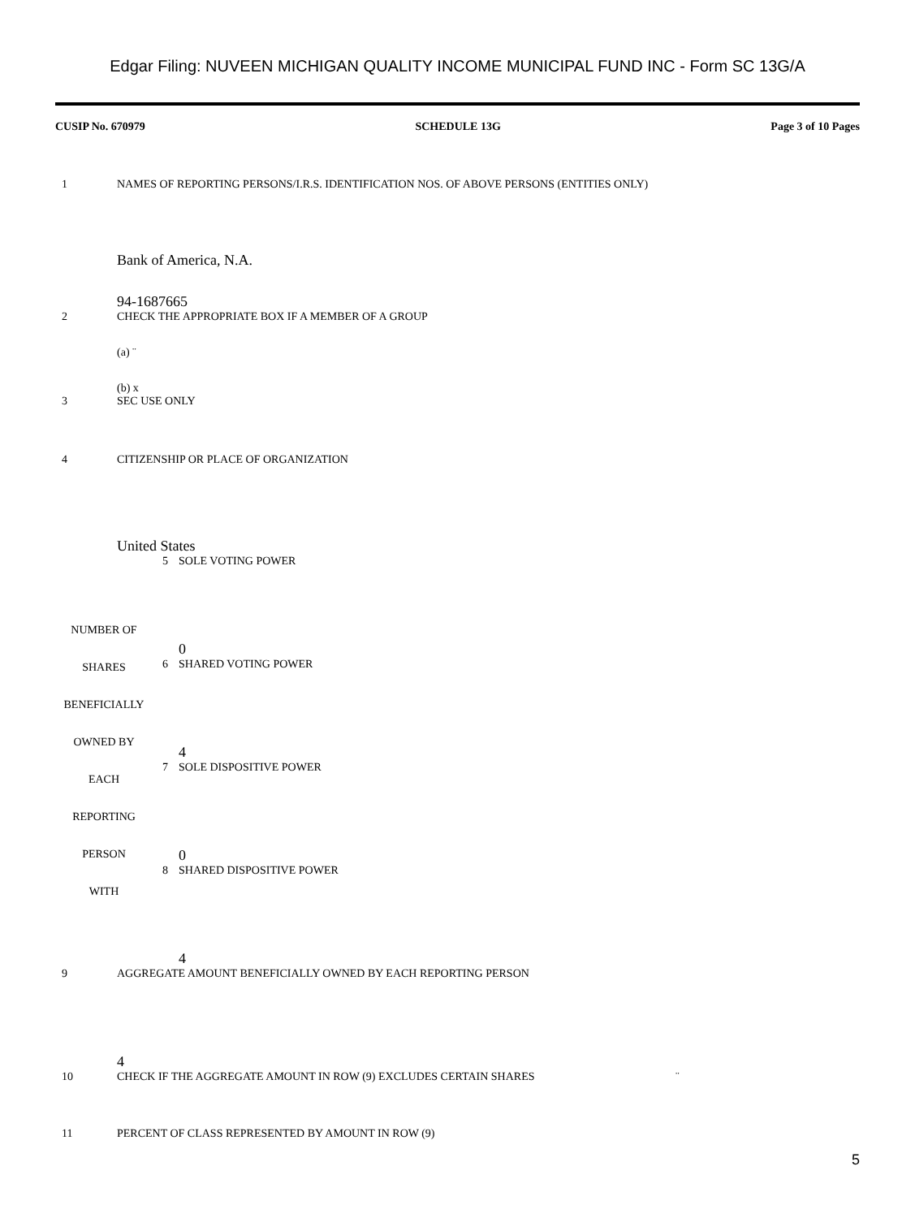Edgar Filing: NUVEEN MICHIGAN QUALITY INCOME MUNICIPAL FUND INC - Form SC 13G/A
CUSIP No. 670979 SCHEDULE 13G Page 3 of 10 Pages
| 1 | NAMES OF REPORTING PERSONS/I.R.S. IDENTIFICATION NOS. OF ABOVE PERSONS (ENTITIES ONLY) Bank of America, N.A. 94-1687665 |
| 2 | CHECK THE APPROPRIATE BOX IF A MEMBER OF A GROUP (a) ¨ (b) x |
| 3 | SEC USE ONLY |
| 4 | CITIZENSHIP OR PLACE OF ORGANIZATION United States |
| NUMBER OF SHARES BENEFICIALLY OWNED BY EACH REPORTING PERSON WITH | 5 | SOLE VOTING POWER 0 |
| | 6 | SHARED VOTING POWER 4 |
| | 7 | SOLE DISPOSITIVE POWER 0 |
| | 8 | SHARED DISPOSITIVE POWER 4 |
| 9 | AGGREGATE AMOUNT BENEFICIALLY OWNED BY EACH REPORTING PERSON 4 |
| 10 | CHECK IF THE AGGREGATE AMOUNT IN ROW (9) EXCLUDES CERTAIN SHARES ¨ |
| 11 | PERCENT OF CLASS REPRESENTED BY AMOUNT IN ROW (9) |
5